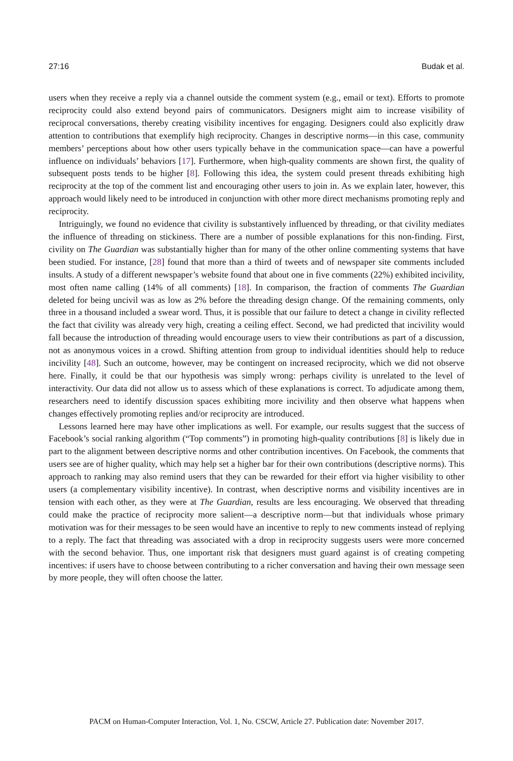27:16 Budak et al.
users when they receive a reply via a channel outside the comment system (e.g., email or text). Efforts to promote reciprocity could also extend beyond pairs of communicators. Designers might aim to increase visibility of reciprocal conversations, thereby creating visibility incentives for engaging. Designers could also explicitly draw attention to contributions that exemplify high reciprocity. Changes in descriptive norms—in this case, community members’ perceptions about how other users typically behave in the communication space—can have a powerful influence on individuals’ behaviors [17]. Furthermore, when high-quality comments are shown first, the quality of subsequent posts tends to be higher [8]. Following this idea, the system could present threads exhibiting high reciprocity at the top of the comment list and encouraging other users to join in. As we explain later, however, this approach would likely need to be introduced in conjunction with other more direct mechanisms promoting reply and reciprocity.
Intriguingly, we found no evidence that civility is substantively influenced by threading, or that civility mediates the influence of threading on stickiness. There are a number of possible explanations for this non-finding. First, civility on The Guardian was substantially higher than for many of the other online commenting systems that have been studied. For instance, [28] found that more than a third of tweets and of newspaper site comments included insults. A study of a different newspaper’s website found that about one in five comments (22%) exhibited incivility, most often name calling (14% of all comments) [18]. In comparison, the fraction of comments The Guardian deleted for being uncivil was as low as 2% before the threading design change. Of the remaining comments, only three in a thousand included a swear word. Thus, it is possible that our failure to detect a change in civility reflected the fact that civility was already very high, creating a ceiling effect. Second, we had predicted that incivility would fall because the introduction of threading would encourage users to view their contributions as part of a discussion, not as anonymous voices in a crowd. Shifting attention from group to individual identities should help to reduce incivility [48]. Such an outcome, however, may be contingent on increased reciprocity, which we did not observe here. Finally, it could be that our hypothesis was simply wrong: perhaps civility is unrelated to the level of interactivity. Our data did not allow us to assess which of these explanations is correct. To adjudicate among them, researchers need to identify discussion spaces exhibiting more incivility and then observe what happens when changes effectively promoting replies and/or reciprocity are introduced.
Lessons learned here may have other implications as well. For example, our results suggest that the success of Facebook’s social ranking algorithm (“Top comments”) in promoting high-quality contributions [8] is likely due in part to the alignment between descriptive norms and other contribution incentives. On Facebook, the comments that users see are of higher quality, which may help set a higher bar for their own contributions (descriptive norms). This approach to ranking may also remind users that they can be rewarded for their effort via higher visibility to other users (a complementary visibility incentive). In contrast, when descriptive norms and visibility incentives are in tension with each other, as they were at The Guardian, results are less encouraging. We observed that threading could make the practice of reciprocity more salient—a descriptive norm—but that individuals whose primary motivation was for their messages to be seen would have an incentive to reply to new comments instead of replying to a reply. The fact that threading was associated with a drop in reciprocity suggests users were more concerned with the second behavior. Thus, one important risk that designers must guard against is of creating competing incentives: if users have to choose between contributing to a richer conversation and having their own message seen by more people, they will often choose the latter.
PACM on Human-Computer Interaction, Vol. 1, No. CSCW, Article 27. Publication date: November 2017.